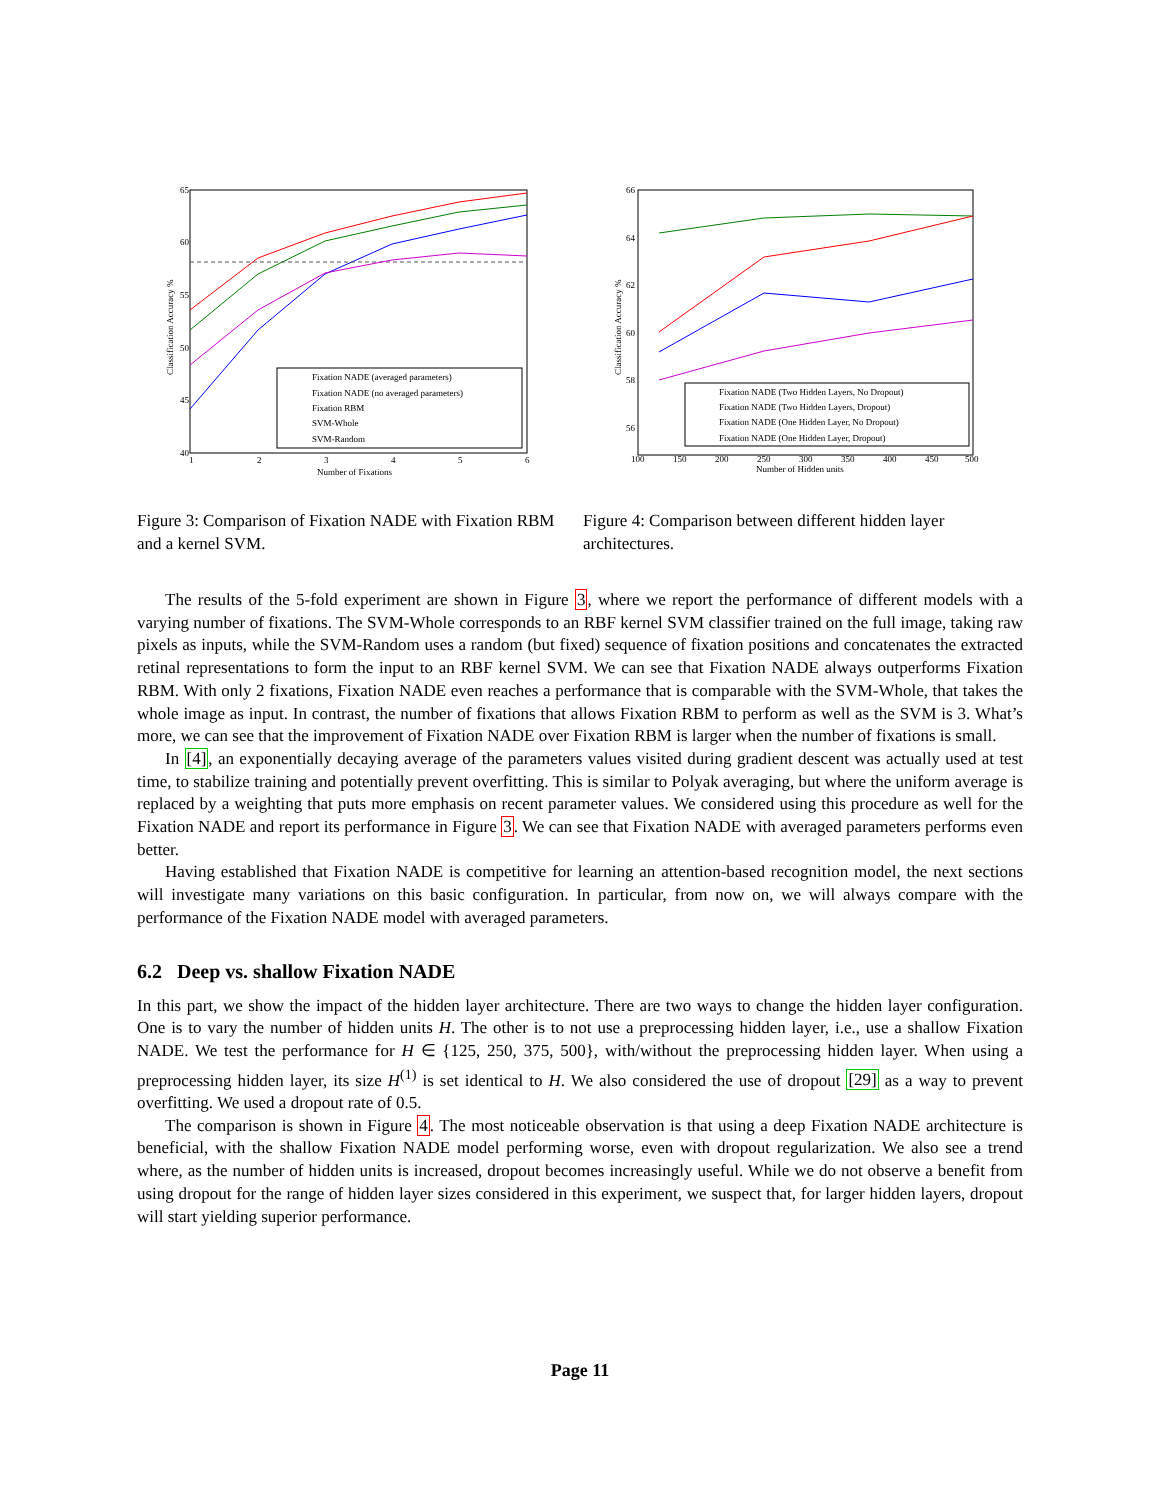65
60
55
50
45
40
1
2
3
4
5
6
Number of Fixations
Classification Accuracy %
Fixation NADE (averaged parameters)
Fixation NADE (no averaged parameters)
Fixation RBM
SVM-Whole
SVM-Random
Figure 3: Comparison of Fixation NADE with Fixation RBM and a kernel SVM.
66
64
62
60
58
56
100
150
200
250
300
350
400
450
500
Number of Hidden units
Classification Accuracy %
Fixation NADE (Two Hidden Layers, No Dropout)
Fixation NADE (Two Hidden Layers, Dropout)
Fixation NADE (One Hidden Layer, No Dropout)
Fixation NADE (One Hidden Layer, Dropout)
Figure 4: Comparison between different hidden layer architectures.
The results of the 5-fold experiment are shown in Figure 3, where we report the performance of different models with a varying number of fixations. The SVM-Whole corresponds to an RBF kernel SVM classifier trained on the full image, taking raw pixels as inputs, while the SVM-Random uses a random (but fixed) sequence of fixation positions and concatenates the extracted retinal representations to form the input to an RBF kernel SVM. We can see that Fixation NADE always outperforms Fixation RBM. With only 2 fixations, Fixation NADE even reaches a performance that is comparable with the SVM-Whole, that takes the whole image as input. In contrast, the number of fixations that allows Fixation RBM to perform as well as the SVM is 3. What’s more, we can see that the improvement of Fixation NADE over Fixation RBM is larger when the number of fixations is small.
In [4], an exponentially decaying average of the parameters values visited during gradient descent was actually used at test time, to stabilize training and potentially prevent overfitting. This is similar to Polyak averaging, but where the uniform average is replaced by a weighting that puts more emphasis on recent parameter values. We considered using this procedure as well for the Fixation NADE and report its performance in Figure 3. We can see that Fixation NADE with averaged parameters performs even better.
Having established that Fixation NADE is competitive for learning an attention-based recognition model, the next sections will investigate many variations on this basic configuration. In particular, from now on, we will always compare with the performance of the Fixation NADE model with averaged parameters.
6.2 Deep vs. shallow Fixation NADE
In this part, we show the impact of the hidden layer architecture. There are two ways to change the hidden layer configuration. One is to vary the number of hidden units H. The other is to not use a preprocessing hidden layer, i.e., use a shallow Fixation NADE. We test the performance for H ∈ {125, 250, 375, 500}, with/without the preprocessing hidden layer. When using a preprocessing hidden layer, its size H<sup>(1)</sup> is set identical to H. We also considered the use of dropout [29] as a way to prevent overfitting. We used a dropout rate of 0.5.
The comparison is shown in Figure 4. The most noticeable observation is that using a deep Fixation NADE architecture is beneficial, with the shallow Fixation NADE model performing worse, even with dropout regularization. We also see a trend where, as the number of hidden units is increased, dropout becomes increasingly useful. While we do not observe a benefit from using dropout for the range of hidden layer sizes considered in this experiment, we suspect that, for larger hidden layers, dropout will start yielding superior performance.
Page 11